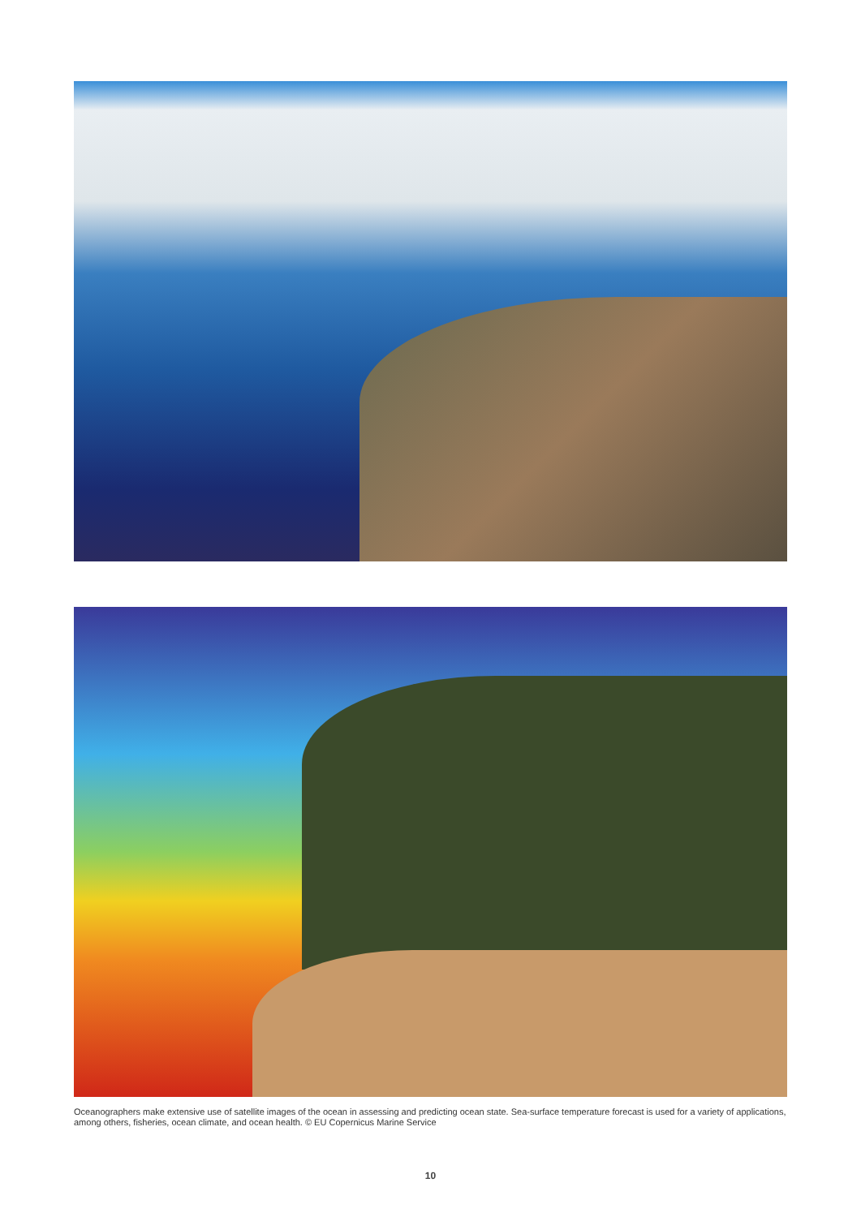Oceanographers make extensive use of satellite images of the ocean in assessing and predicting ocean state. Sea-surface temperature forecast is used for a variety of applications, among others, fisheries, ocean climate, and ocean health. © EU Copernicus Marine Service
10